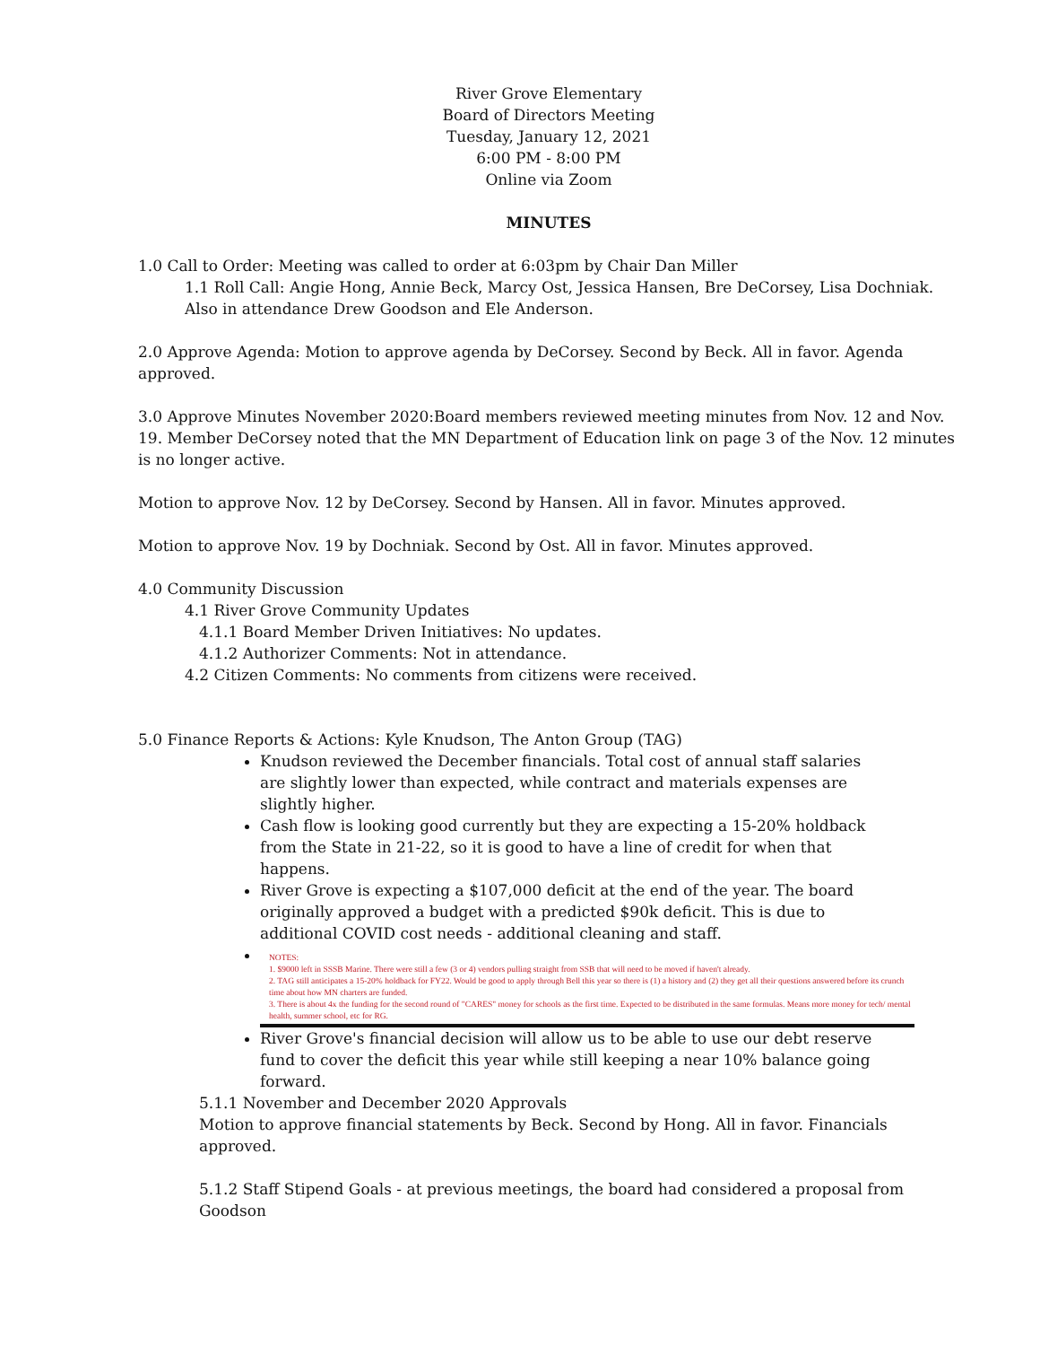River Grove Elementary
Board of Directors Meeting
Tuesday, January 12, 2021
6:00 PM - 8:00 PM
Online via Zoom
MINUTES
1.0 Call to Order: Meeting was called to order at 6:03pm by Chair Dan Miller
1.1 Roll Call: Angie Hong, Annie Beck, Marcy Ost, Jessica Hansen, Bre DeCorsey, Lisa Dochniak. Also in attendance Drew Goodson and Ele Anderson.
2.0 Approve Agenda: Motion to approve agenda by DeCorsey. Second by Beck. All in favor. Agenda approved.
3.0 Approve Minutes November 2020:Board members reviewed meeting minutes from Nov. 12 and Nov. 19. Member DeCorsey noted that the MN Department of Education link on page 3 of the Nov. 12 minutes is no longer active.
Motion to approve Nov. 12 by DeCorsey. Second by Hansen. All in favor. Minutes approved.
Motion to approve Nov. 19 by Dochniak. Second by Ost. All in favor. Minutes approved.
4.0 Community Discussion
4.1 River Grove Community Updates
4.1.1 Board Member Driven Initiatives: No updates.
4.1.2 Authorizer Comments: Not in attendance.
4.2 Citizen Comments: No comments from citizens were received.
5.0 Finance Reports & Actions: Kyle Knudson, The Anton Group (TAG)
Knudson reviewed the December financials. Total cost of annual staff salaries are slightly lower than expected, while contract and materials expenses are slightly higher.
Cash flow is looking good currently but they are expecting a 15-20% holdback from the State in 21-22, so it is good to have a line of credit for when that happens.
River Grove is expecting a $107,000 deficit at the end of the year. The board originally approved a budget with a predicted $90k deficit. This is due to additional COVID cost needs - additional cleaning and staff.
NOTES:
1. $9000 left in SSSB Marine. There were still a few (3 or 4) vendors pulling straight from SSB that will need to be moved if haven't already.
2. TAG still anticipates a 15-20% holdback for FY22. Would be good to apply through Bell this year so there is (1) a history and (2) they get all their questions answered before its crunch time about how MN charters are funded.
3. There is about 4x the funding for the second round of "CARES" money for schools as the first time. Expected to be distributed in the same formulas. Means more money for tech/ mental health, summer school, etc for RG.
River Grove's financial decision will allow us to be able to use our debt reserve fund to cover the deficit this year while still keeping a near 10% balance going forward.
5.1.1 November and December 2020 Approvals
Motion to approve financial statements by Beck. Second by Hong. All in favor. Financials approved.
5.1.2 Staff Stipend Goals - at previous meetings, the board had considered a proposal from Goodson